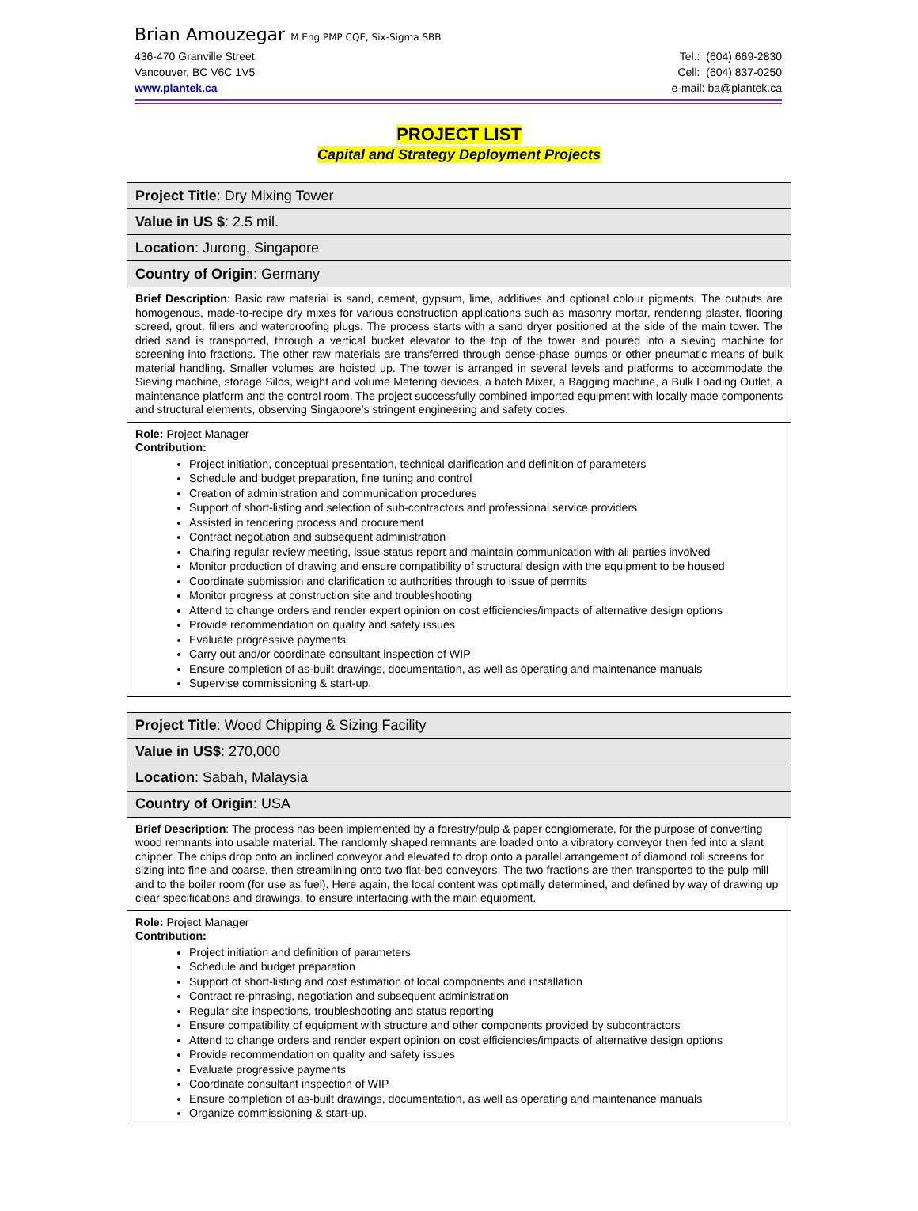Brian Amouzegar M Eng PMP CQE, Six-Sigma SBB
436-470 Granville Street Tel.: (604) 669-2830
Vancouver, BC V6C 1V5 Cell: (604) 837-0250
www.plantek.ca e-mail: ba@plantek.ca
PROJECT LIST
Capital and Strategy Deployment Projects
| Project Title : Dry Mixing Tower |
| Value in US $ : 2.5 mil. |
| Location : Jurong, Singapore |
| Country of Origin : Germany |
| Brief Description : Basic raw material is sand, cement, gypsum, lime, additives and optional colour pigments. The outputs are homogenous, made-to-recipe dry mixes for various construction applications such as masonry mortar, rendering plaster, flooring screed, grout, fillers and waterproofing plugs. The process starts with a sand dryer positioned at the side of the main tower. The dried sand is transported, through a vertical bucket elevator to the top of the tower and poured into a sieving machine for screening into fractions. The other raw materials are transferred through dense-phase pumps or other pneumatic means of bulk material handling. Smaller volumes are hoisted up. The tower is arranged in several levels and platforms to accommodate the Sieving machine, storage Silos, weight and volume Metering devices, a batch Mixer, a Bagging machine, a Bulk Loading Outlet, a maintenance platform and the control room. The project successfully combined imported equipment with locally made components and structural elements, observing Singapore’s stringent engineering and safety codes. |
| Role: Project Manager Contribution: Project initiation, conceptual presentation, technical clarification and definition of parameters Schedule and budget preparation, fine tuning and control Creation of administration and communication procedures Support of short-listing and selection of sub-contractors and professional service providers Assisted in tendering process and procurement Contract negotiation and subsequent administration Chairing regular review meeting, issue status report and maintain communication with all parties involved Monitor production of drawing and ensure compatibility of structural design with the equipment to be housed Coordinate submission and clarification to authorities through to issue of permits Monitor progress at construction site and troubleshooting Attend to change orders and render expert opinion on cost efficiencies/impacts of alternative design options Provide recommendation on quality and safety issues Evaluate progressive payments Carry out and/or coordinate consultant inspection of WIP Ensure completion of as-built drawings, documentation, as well as operating and maintenance manuals Supervise commissioning & start-up. |
| Project Title : Wood Chipping & Sizing Facility |
| Value in US$ : 270,000 |
| Location : Sabah, Malaysia |
| Country of Origin : USA |
| Brief Description : The process has been implemented by a forestry/pulp & paper conglomerate, for the purpose of converting wood remnants into usable material. The randomly shaped remnants are loaded onto a vibratory conveyor then fed into a slant chipper. The chips drop onto an inclined conveyor and elevated to drop onto a parallel arrangement of diamond roll screens for sizing into fine and coarse, then streamlining onto two flat-bed conveyors. The two fractions are then transported to the pulp mill and to the boiler room (for use as fuel). Here again, the local content was optimally determined, and defined by way of drawing up clear specifications and drawings, to ensure interfacing with the main equipment. |
| Role: Project Manager Contribution: Project initiation and definition of parameters Schedule and budget preparation Support of short-listing and cost estimation of local components and installation Contract re-phrasing, negotiation and subsequent administration Regular site inspections, troubleshooting and status reporting Ensure compatibility of equipment with structure and other components provided by subcontractors Attend to change orders and render expert opinion on cost efficiencies/impacts of alternative design options Provide recommendation on quality and safety issues Evaluate progressive payments Coordinate consultant inspection of WIP Ensure completion of as-built drawings, documentation, as well as operating and maintenance manuals Organize commissioning & start-up. |